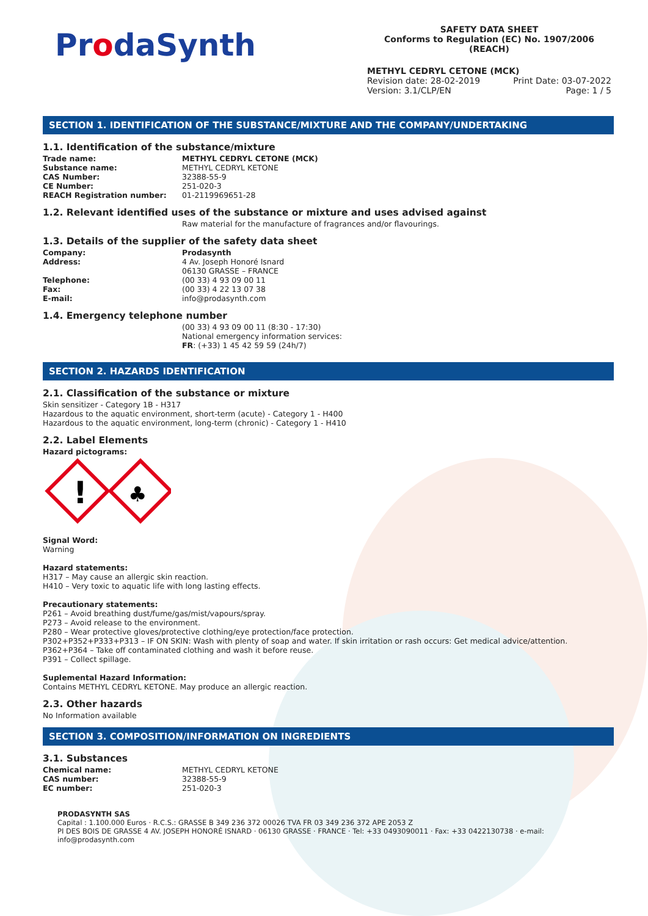ProdaSynth
SAFETY DATA SHEET
Conforms to Regulation (EC) No. 1907/2006 (REACH)
METHYL CEDRYL CETONE (MCK)
Revision date: 28-02-2019 Print Date: 03-07-2022
Version: 3.1/CLP/EN Page: 1 / 5
SECTION 1. IDENTIFICATION OF THE SUBSTANCE/MIXTURE AND THE COMPANY/UNDERTAKING
1.1. Identification of the substance/mixture
Trade name: METHYL CEDRYL CETONE (MCK)
Substance name: METHYL CEDRYL KETONE
CAS Number: 32388-55-9
CE Number: 251-020-3
REACH Registration number: 01-2119969651-28
1.2. Relevant identified uses of the substance or mixture and uses advised against
Raw material for the manufacture of fragrances and/or flavourings.
1.3. Details of the supplier of the safety data sheet
Company: Prodasynth
Address: 4 Av. Joseph Honoré Isnard
06130 GRASSE – FRANCE
Telephone: (00 33) 4 93 09 00 11
Fax: (00 33) 4 22 13 07 38
E-mail: info@prodasynth.com
1.4. Emergency telephone number
(00 33) 4 93 09 00 11 (8:30 - 17:30)
National emergency information services:
FR: (+33) 1 45 42 59 59 (24h/7)
SECTION 2. HAZARDS IDENTIFICATION
2.1. Classification of the substance or mixture
Skin sensitizer - Category 1B - H317
Hazardous to the aquatic environment, short-term (acute) - Category 1 - H400
Hazardous to the aquatic environment, long-term (chronic) - Category 1 - H410
2.2. Label Elements
Hazard pictograms:
!
♣
Signal Word:
Warning
Hazard statements:
H317 – May cause an allergic skin reaction.
H410 – Very toxic to aquatic life with long lasting effects.
Precautionary statements:
P261 – Avoid breathing dust/fume/gas/mist/vapours/spray.
P273 – Avoid release to the environment.
P280 – Wear protective gloves/protective clothing/eye protection/face protection.
P302+P352+P333+P313 – IF ON SKIN: Wash with plenty of soap and water. If skin irritation or rash occurs: Get medical advice/attention.
P362+P364 – Take off contaminated clothing and wash it before reuse.
P391 – Collect spillage.
Suplemental Hazard Information:
Contains METHYL CEDRYL KETONE. May produce an allergic reaction.
2.3. Other hazards
No Information available
SECTION 3. COMPOSITION/INFORMATION ON INGREDIENTS
3.1. Substances
Chemical name: METHYL CEDRYL KETONE
CAS number: 32388-55-9
EC number: 251-020-3
PRODASYNTH SAS
Capital : 1.100.000 Euros · R.C.S.: GRASSE B 349 236 372 00026 TVA FR 03 349 236 372 APE 2053 Z
PI DES BOIS DE GRASSE 4 AV. JOSEPH HONORÉ ISNARD · 06130 GRASSE · FRANCE · Tel: +33 0493090011 · Fax: +33 0422130738 · e-mail: info@prodasynth.com